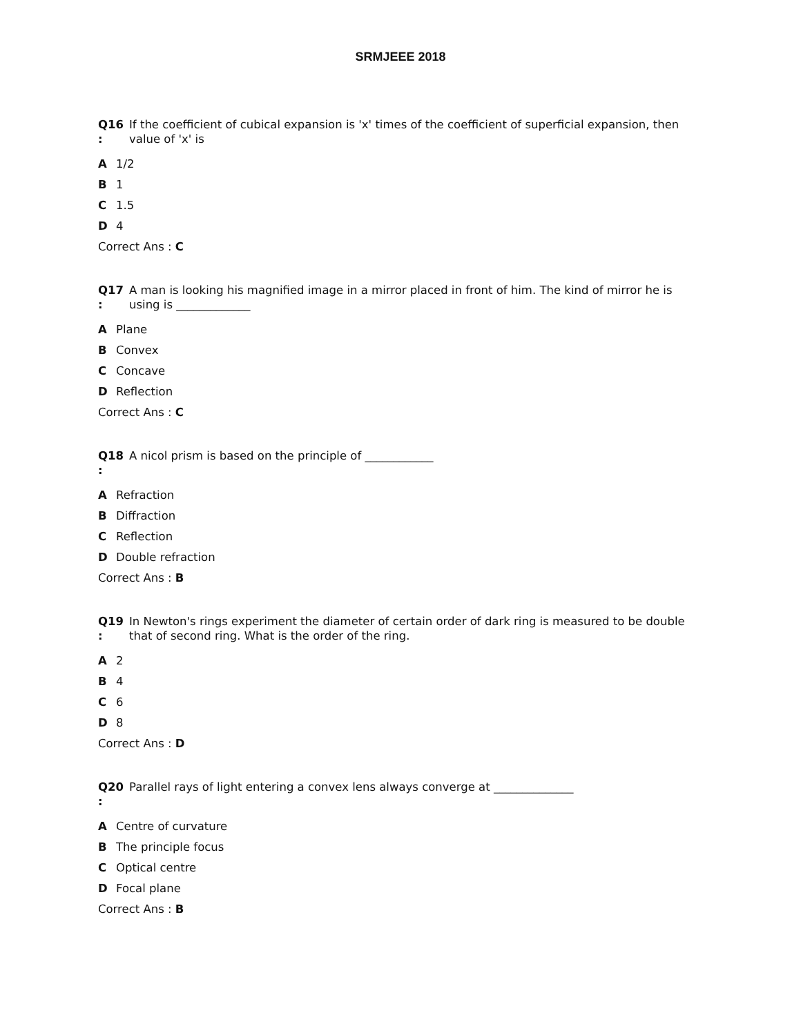SRMJEEE 2018
Q16
:
If the coefficient of cubical expansion is 'x' times of the coefficient of superficial expansion, then value of 'x' is
A 1/2
B 1
C 1.5
D 4
Correct Ans : C
Q17
:
A man is looking his magnified image in a mirror placed in front of him. The kind of mirror he is using is _____________
A Plane
B Convex
C Concave
D Reflection
Correct Ans : C
Q18
:
A nicol prism is based on the principle of ____________
A Refraction
B Diffraction
C Reflection
D Double refraction
Correct Ans : B
Q19
:
In Newton's rings experiment the diameter of certain order of dark ring is measured to be double that of second ring. What is the order of the ring.
A 2
B 4
C 6
D 8
Correct Ans : D
Q20
:
Parallel rays of light entering a convex lens always converge at ______________
A Centre of curvature
B The principle focus
C Optical centre
D Focal plane
Correct Ans : B